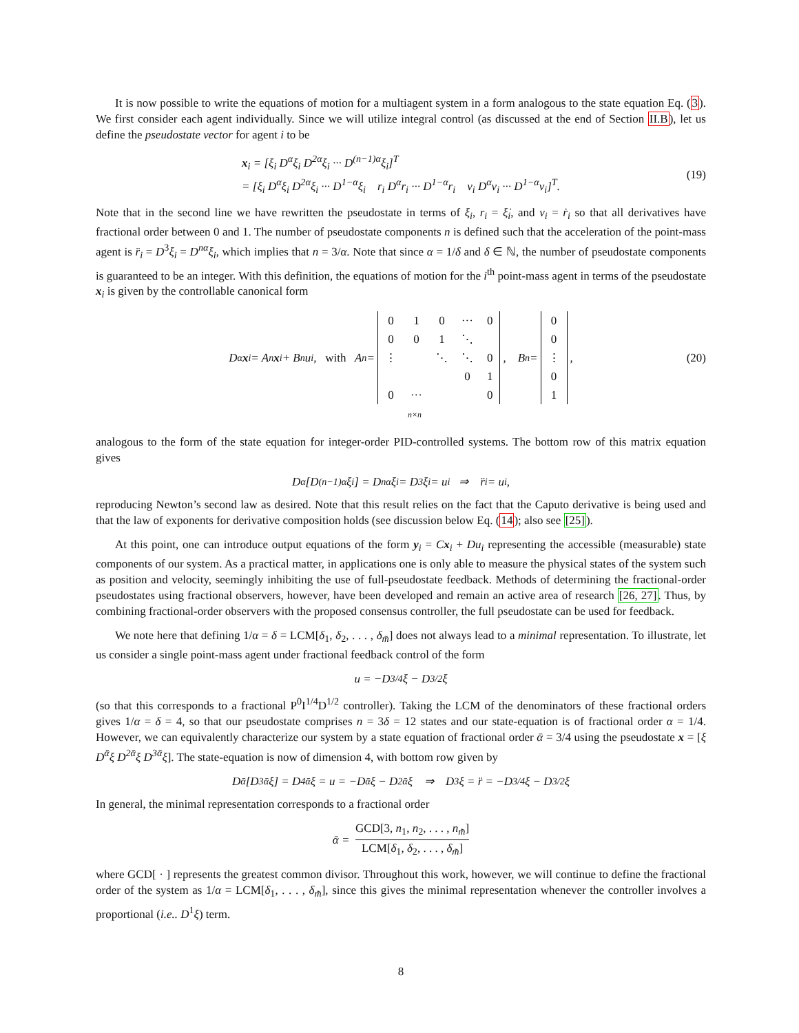It is now possible to write the equations of motion for a multiagent system in a form analogous to the state equation Eq. (3). We first consider each agent individually. Since we will utilize integral control (as discussed at the end of Section II.B), let us define the pseudostate vector for agent i to be
x<sub>i</sub> = [ξ<sub>i</sub> D<sup>α</sup>ξ<sub>i</sub> D<sup>2α</sup>ξ<sub>i</sub> ··· D<sup>(n−1)α</sup>ξ<sub>i</sub>]<sup>T</sup>
= [ξ<sub>i</sub> D<sup>α</sup>ξ<sub>i</sub> D<sup>2α</sup>ξ<sub>i</sub> ··· D<sup>1−α</sup>ξ<sub>i</sub> r<sub>i</sub> D<sup>α</sup>r<sub>i</sub> ··· D<sup>1−α</sup>r<sub>i</sub> v<sub>i</sub> D<sup>α</sup>v<sub>i</sub> ··· D<sup>1−α</sup>v<sub>i</sub>]<sup>T</sup>.
(19)
Note that in the second line we have rewritten the pseudostate in terms of ξ<sub>i</sub>, r<sub>i</sub> = ξ̇<sub>i</sub>, and v<sub>i</sub> = ṙ<sub>i</sub> so that all derivatives have fractional order between 0 and 1. The number of pseudostate components n is defined such that the acceleration of the point-mass agent is r̈<sub>i</sub> = D<sup>3</sup>ξ<sub>i</sub> = D<sup>nα</sup>ξ<sub>i</sub>, which implies that n = 3/α. Note that since α = 1/δ and δ ∈ ℕ, the number of pseudostate components is guaranteed to be an integer. With this definition, the equations of motion for the i<sup>th</sup> point-mass agent in terms of the pseudostate x<sub>i</sub> is given by the controllable canonical form
D<sup>α</sup> x<sub>i</sub> = A<sub>n</sub> x<sub>i</sub> + B<sub>n</sub>u<sub>i</sub>, with A<sub>n</sub> =
| 0 | 1 | 0 | ··· | 0 |
| 0 | 0 | 1 | ⋱ | |
| ⋮ | | ⋱ | ⋱ | 0 |
| | | | 0 | 1 |
| 0 | ··· | | | 0 |
, B<sub>n</sub> =
| 0 |
| 0 |
| ⋮ |
| 0 |
| 1 |
, (20)
n×n
analogous to the form of the state equation for integer-order PID-controlled systems. The bottom row of this matrix equation gives
D<sup>α</sup>[D<sup>(n−1)α</sup>ξ<sub>i</sub>] = D<sup>nα</sup>ξ<sub>i</sub> = D<sup>3</sup>ξ<sub>i</sub> = u<sub>i</sub> ⇒ r̈<sub>i</sub> = u<sub>i</sub>,
reproducing Newton’s second law as desired. Note that this result relies on the fact that the Caputo derivative is being used and that the law of exponents for derivative composition holds (see discussion below Eq. (14); also see [25]).
At this point, one can introduce output equations of the form y<sub>i</sub> = Cx<sub>i</sub> + Du<sub>i</sub> representing the accessible (measurable) state components of our system. As a practical matter, in applications one is only able to measure the physical states of the system such as position and velocity, seemingly inhibiting the use of full-pseudostate feedback. Methods of determining the fractional-order pseudostates using fractional observers, however, have been developed and remain an active area of research [26, 27]. Thus, by combining fractional-order observers with the proposed consensus controller, the full pseudostate can be used for feedback.
We note here that defining 1/α = δ = LCM[δ<sub>1</sub>, δ<sub>2</sub>, . . . , δ<sub>m̃</sub>] does not always lead to a minimal representation. To illustrate, let us consider a single point-mass agent under fractional feedback control of the form
u = −D<sup>3/4</sup>ξ − D<sup>3/2</sup>ξ
(so that this corresponds to a fractional P<sup>0</sup>I<sup>1/4</sup>D<sup>1/2</sup> controller). Taking the LCM of the denominators of these fractional orders gives 1/α = δ = 4, so that our pseudostate comprises n = 3δ = 12 states and our state-equation is of fractional order α = 1/4. However, we can equivalently characterize our system by a state equation of fractional order ᾱ = 3/4 using the pseudostate x = [ξ D<sup>ᾱ</sup>ξ D<sup>2ᾱ</sup>ξ D<sup>3ᾱ</sup>ξ]. The state-equation is now of dimension 4, with bottom row given by
D<sup>ᾱ</sup>[D<sup>3ᾱ</sup>ξ] = D<sup>4ᾱ</sup>ξ = u = −D<sup>ᾱ</sup>ξ − D<sup>2ᾱ</sup>ξ ⇒ D<sup>3</sup>ξ = r̈ = −D<sup>3/4</sup>ξ − D<sup>3/2</sup>ξ
In general, the minimal representation corresponds to a fractional order
ᾱ = GCD[3, n<sub>1</sub>, n<sub>2</sub>, . . . , n<sub>m̃</sub>] LCM[δ<sub>1</sub>, δ<sub>2</sub>, . . . , δ<sub>m̃</sub>]
where GCD[ · ] represents the greatest common divisor. Throughout this work, however, we will continue to define the fractional order of the system as 1/α = LCM[δ<sub>1</sub>, . . . , δ<sub>m̃</sub>], since this gives the minimal representation whenever the controller involves a proportional (i.e.. D<sup>1</sup>ξ) term.
8